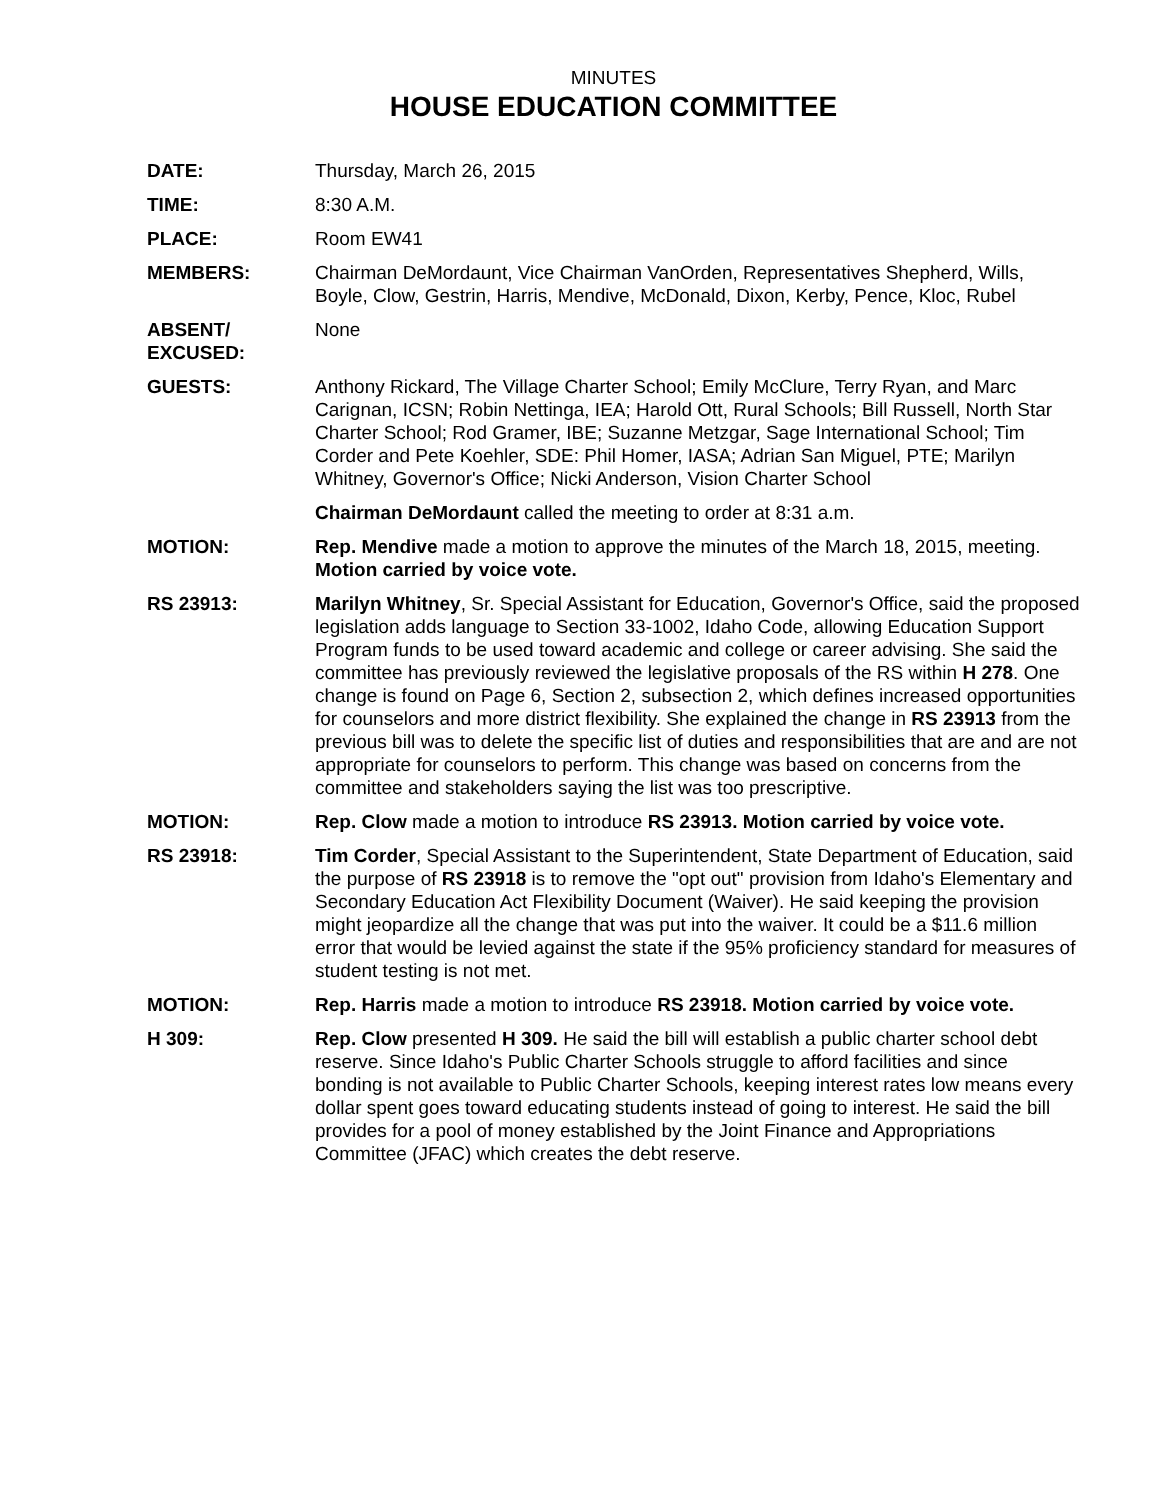MINUTES
HOUSE EDUCATION COMMITTEE
DATE: Thursday, March 26, 2015
TIME: 8:30 A.M.
PLACE: Room EW41
MEMBERS: Chairman DeMordaunt, Vice Chairman VanOrden, Representatives Shepherd, Wills, Boyle, Clow, Gestrin, Harris, Mendive, McDonald, Dixon, Kerby, Pence, Kloc, Rubel
ABSENT/
EXCUSED:
None
GUESTS: Anthony Rickard, The Village Charter School; Emily McClure, Terry Ryan, and Marc Carignan, ICSN; Robin Nettinga, IEA; Harold Ott, Rural Schools; Bill Russell, North Star Charter School; Rod Gramer, IBE; Suzanne Metzgar, Sage International School; Tim Corder and Pete Koehler, SDE: Phil Homer, IASA; Adrian San Miguel, PTE; Marilyn Whitney, Governor's Office; Nicki Anderson, Vision Charter School
Chairman DeMordaunt called the meeting to order at 8:31 a.m.
MOTION: Rep. Mendive made a motion to approve the minutes of the March 18, 2015, meeting. Motion carried by voice vote.
RS 23913: Marilyn Whitney, Sr. Special Assistant for Education, Governor's Office, said the proposed legislation adds language to Section 33-1002, Idaho Code, allowing Education Support Program funds to be used toward academic and college or career advising. She said the committee has previously reviewed the legislative proposals of the RS within H 278. One change is found on Page 6, Section 2, subsection 2, which defines increased opportunities for counselors and more district flexibility. She explained the change in RS 23913 from the previous bill was to delete the specific list of duties and responsibilities that are and are not appropriate for counselors to perform. This change was based on concerns from the committee and stakeholders saying the list was too prescriptive.
MOTION: Rep. Clow made a motion to introduce RS 23913. Motion carried by voice vote.
RS 23918: Tim Corder, Special Assistant to the Superintendent, State Department of Education, said the purpose of RS 23918 is to remove the "opt out" provision from Idaho's Elementary and Secondary Education Act Flexibility Document (Waiver). He said keeping the provision might jeopardize all the change that was put into the waiver. It could be a $11.6 million error that would be levied against the state if the 95% proficiency standard for measures of student testing is not met.
MOTION: Rep. Harris made a motion to introduce RS 23918. Motion carried by voice vote.
H 309: Rep. Clow presented H 309. He said the bill will establish a public charter school debt reserve. Since Idaho's Public Charter Schools struggle to afford facilities and since bonding is not available to Public Charter Schools, keeping interest rates low means every dollar spent goes toward educating students instead of going to interest. He said the bill provides for a pool of money established by the Joint Finance and Appropriations Committee (JFAC) which creates the debt reserve.